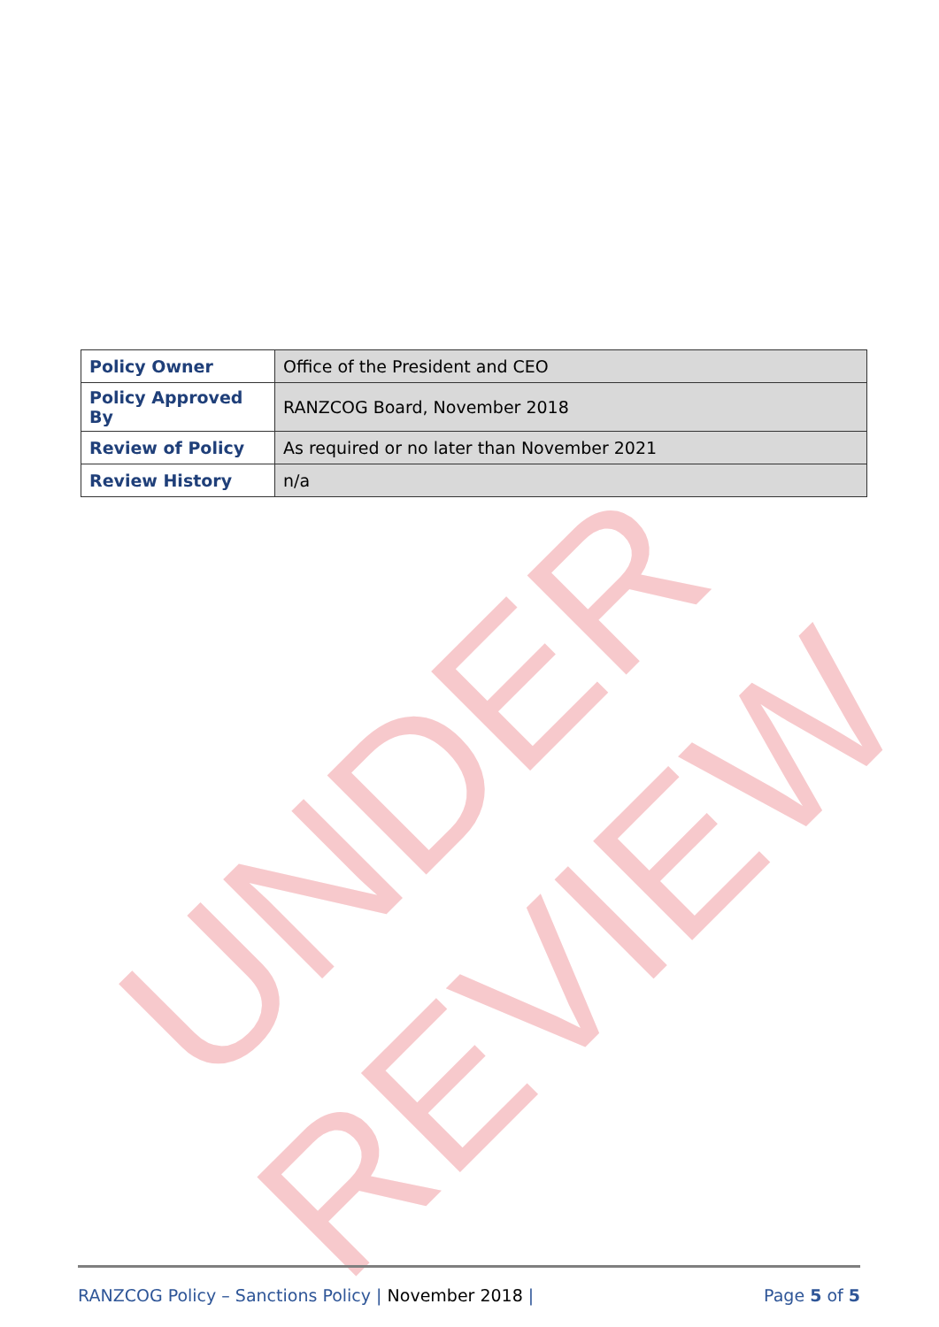UNDER REVIEW
| Policy Owner | Office of the President and CEO |
| Policy Approved By | RANZCOG Board, November 2018 |
| Review of Policy | As required or no later than November 2021 |
| Review History | n/a |
RANZCOG Policy – Sanctions Policy | November 2018 |
Page 5 of 5